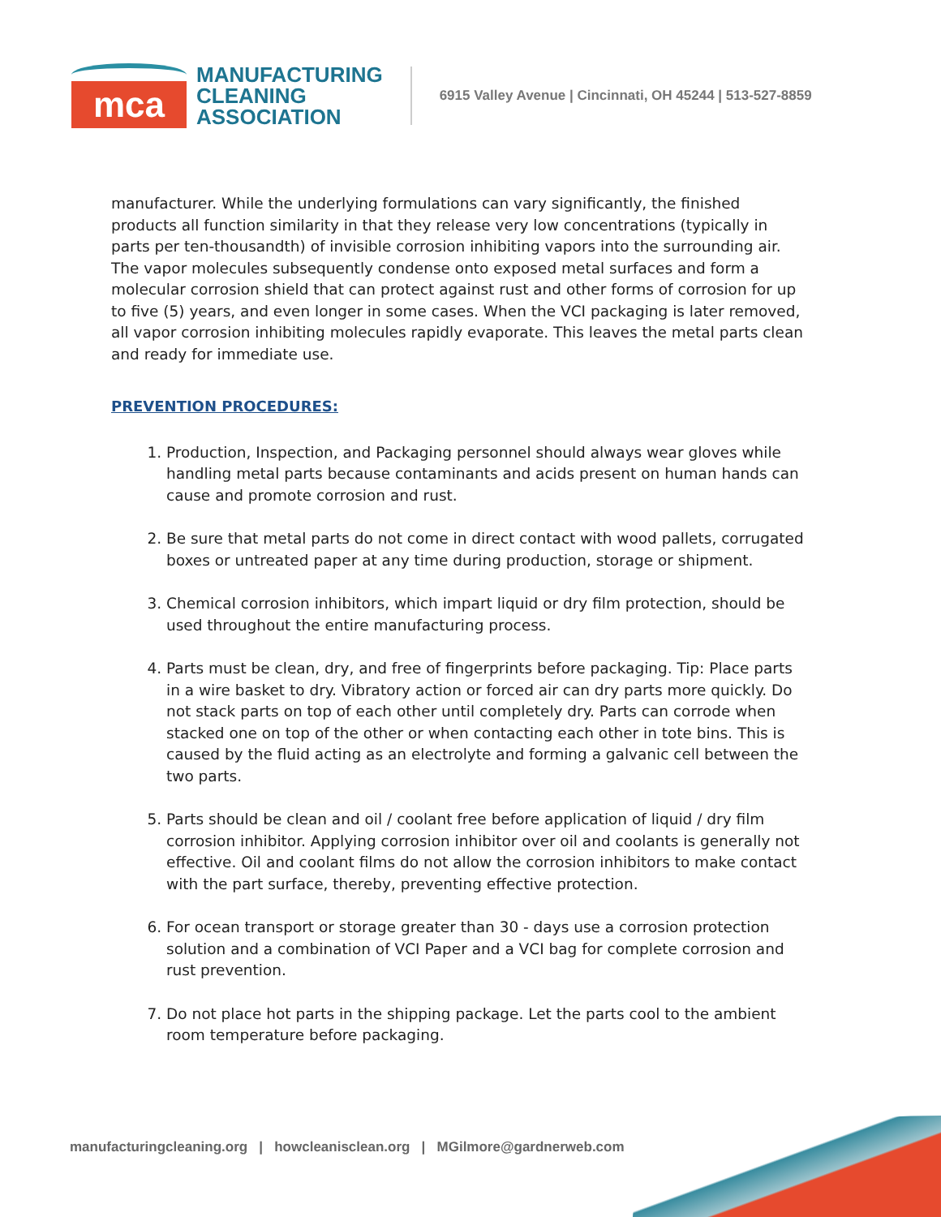mca
MANUFACTURING
CLEANING
ASSOCIATION
6915 Valley Avenue | Cincinnati, OH 45244 | 513-527-8859
manufacturer. While the underlying formulations can vary significantly, the finished products all function similarity in that they release very low concentrations (typically in parts per ten-thousandth) of invisible corrosion inhibiting vapors into the surrounding air. The vapor molecules subsequently condense onto exposed metal surfaces and form a molecular corrosion shield that can protect against rust and other forms of corrosion for up to five (5) years, and even longer in some cases. When the VCI packaging is later removed, all vapor corrosion inhibiting molecules rapidly evaporate. This leaves the metal parts clean and ready for immediate use.
PREVENTION PROCEDURES:
1. Production, Inspection, and Packaging personnel should always wear gloves while handling metal parts because contaminants and acids present on human hands can cause and promote corrosion and rust.
2. Be sure that metal parts do not come in direct contact with wood pallets, corrugated boxes or untreated paper at any time during production, storage or shipment.
3. Chemical corrosion inhibitors, which impart liquid or dry film protection, should be used throughout the entire manufacturing process.
4. Parts must be clean, dry, and free of fingerprints before packaging. Tip: Place parts in a wire basket to dry. Vibratory action or forced air can dry parts more quickly. Do not stack parts on top of each other until completely dry. Parts can corrode when stacked one on top of the other or when contacting each other in tote bins. This is caused by the fluid acting as an electrolyte and forming a galvanic cell between the two parts.
5. Parts should be clean and oil / coolant free before application of liquid / dry film corrosion inhibitor. Applying corrosion inhibitor over oil and coolants is generally not effective. Oil and coolant films do not allow the corrosion inhibitors to make contact with the part surface, thereby, preventing effective protection.
6. For ocean transport or storage greater than 30 - days use a corrosion protection solution and a combination of VCI Paper and a VCI bag for complete corrosion and rust prevention.
7. Do not place hot parts in the shipping package. Let the parts cool to the ambient room temperature before packaging.
manufacturingcleaning.org | howcleanisclean.org | MGilmore@gardnerweb.com